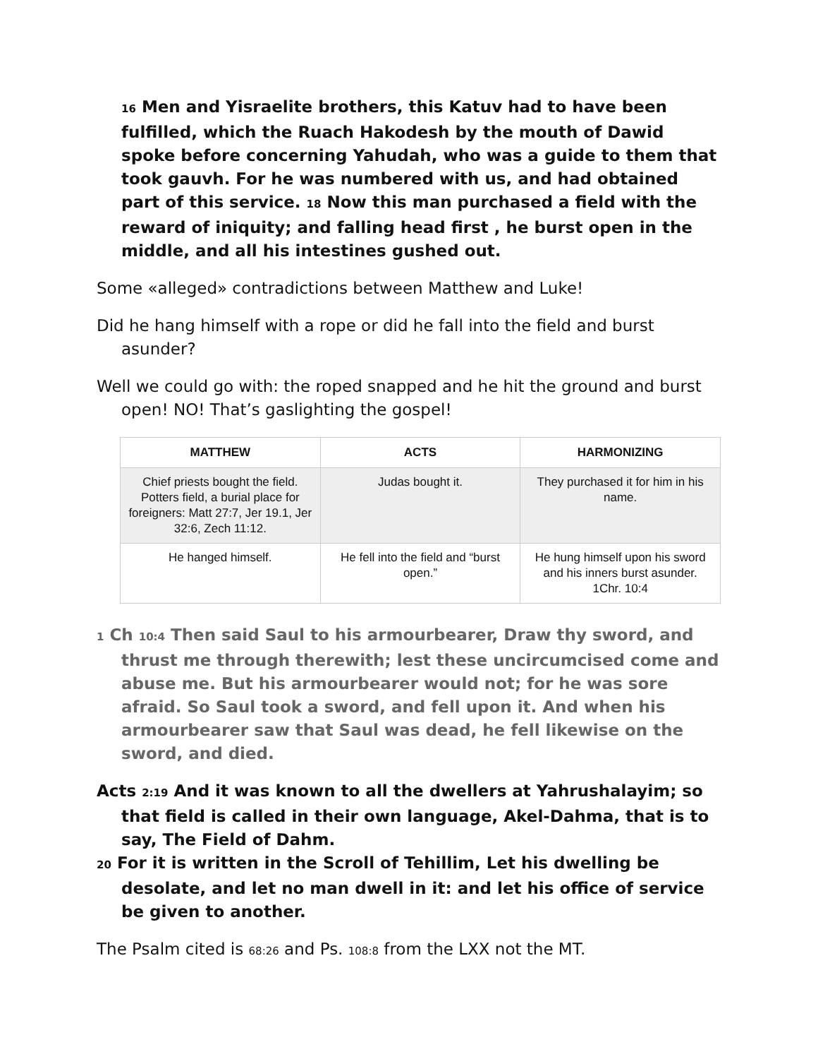16 Men and Yisraelite brothers, this Katuv had to have been fulfilled, which the Ruach Hakodesh by the mouth of Dawid spoke before concerning Yahudah, who was a guide to them that took gauvh. For he was numbered with us, and had obtained part of this service. 18 Now this man purchased a field with the reward of iniquity; and falling head first , he burst open in the middle, and all his intestines gushed out.
Some «alleged» contradictions between Matthew and Luke!
Did he hang himself with a rope or did he fall into the field and burst asunder?
Well we could go with: the roped snapped and he hit the ground and burst open! NO! That’s gaslighting the gospel!
| MATTHEW | ACTS | HARMONIZING |
| --- | --- | --- |
| Chief priests bought the field. Potters field, a burial place for foreigners: Matt 27:7, Jer 19.1, Jer 32:6, Zech 11:12. | Judas bought it. | They purchased it for him in his name. |
| He hanged himself. | He fell into the field and “burst open.” | He hung himself upon his sword and his inners burst asunder. 1Chr. 10:4 |
1 Ch 10:4 Then said Saul to his armourbearer, Draw thy sword, and thrust me through therewith; lest these uncircumcised come and abuse me. But his armourbearer would not; for he was sore afraid. So Saul took a sword, and fell upon it. And when his armourbearer saw that Saul was dead, he fell likewise on the sword, and died.
Acts 2:19 And it was known to all the dwellers at Yahrushalayim; so that field is called in their own language, Akel-Dahma, that is to say, The Field of Dahm.
20 For it is written in the Scroll of Tehillim, Let his dwelling be desolate, and let no man dwell in it: and let his office of service be given to another.
The Psalm cited is 68:26 and Ps. 108:8 from the LXX not the MT.